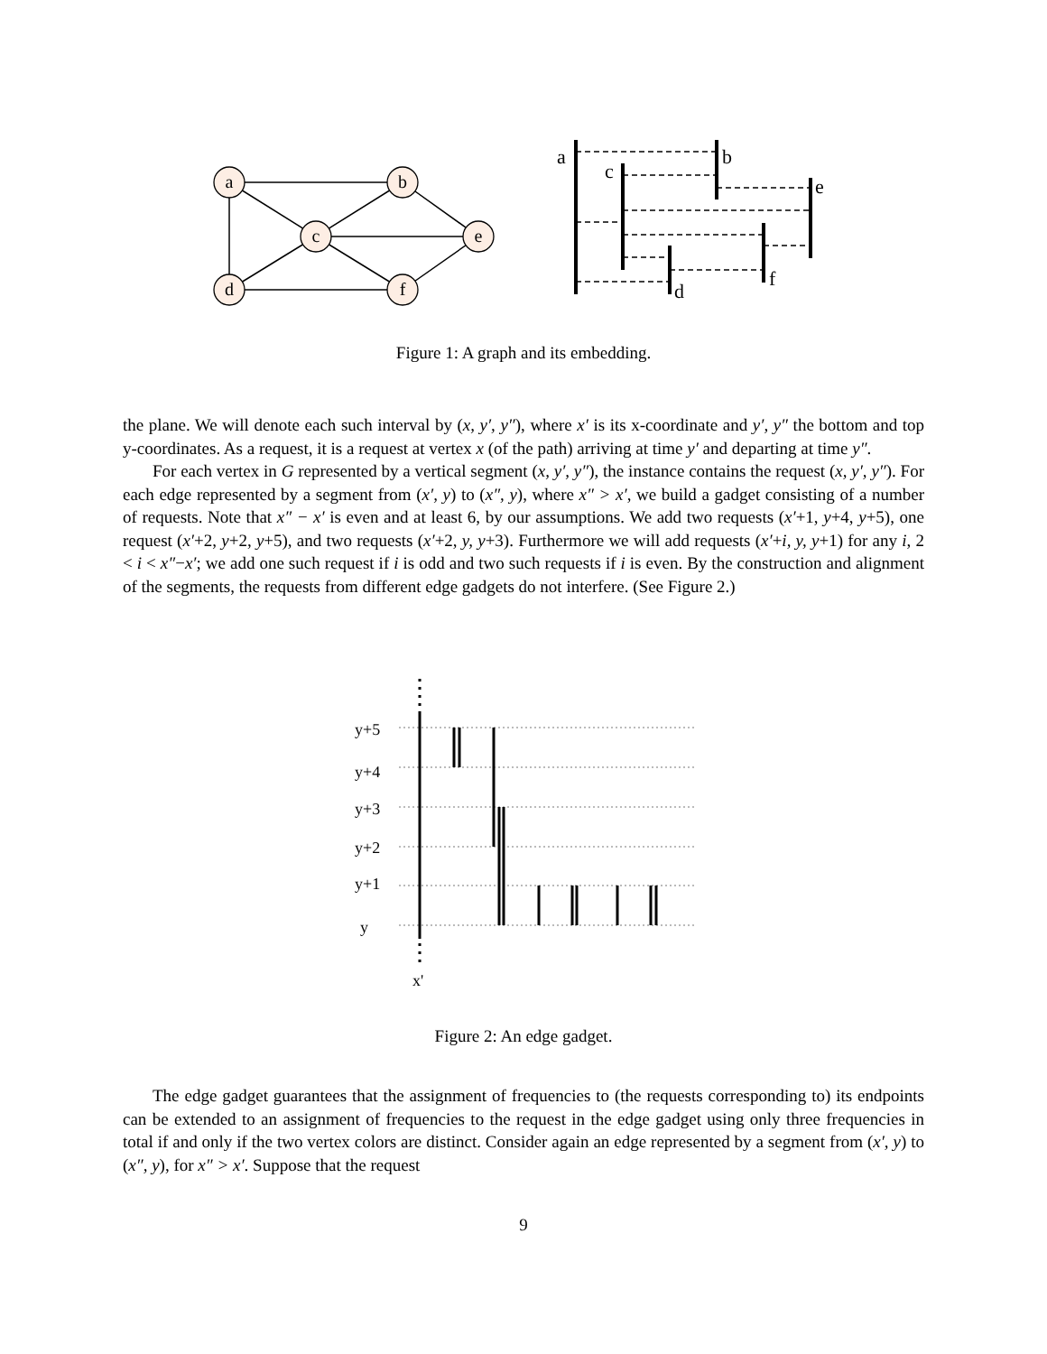a
b
c
e
d
f
a
b
c
e
f
d
Figure 1: A graph and its embedding.
the plane. We will denote each such interval by (x, y′, y″), where x′ is its x-coordinate and y′, y″ the bottom and top y-coordinates. As a request, it is a request at vertex x (of the path) arriving at time y′ and departing at time y″.
For each vertex in G represented by a vertical segment (x, y′, y″), the instance contains the request (x, y′, y″). For each edge represented by a segment from (x′, y) to (x″, y), where x″ > x′, we build a gadget consisting of a number of requests. Note that x″ − x′ is even and at least 6, by our assumptions. We add two requests (x′+1, y+4, y+5), one request (x′+2, y+2, y+5), and two requests (x′+2, y, y+3). Furthermore we will add requests (x′+i, y, y+1) for any i, 2 < i < x″−x′; we add one such request if i is odd and two such requests if i is even. By the construction and alignment of the segments, the requests from different edge gadgets do not interfere. (See Figure 2.)
y+5
y+4
y+3
y+2
y+1
y
x'
Figure 2: An edge gadget.
The edge gadget guarantees that the assignment of frequencies to (the requests corresponding to) its endpoints can be extended to an assignment of frequencies to the request in the edge gadget using only three frequencies in total if and only if the two vertex colors are distinct. Consider again an edge represented by a segment from (x′, y) to (x″, y), for x″ > x′. Suppose that the request
9